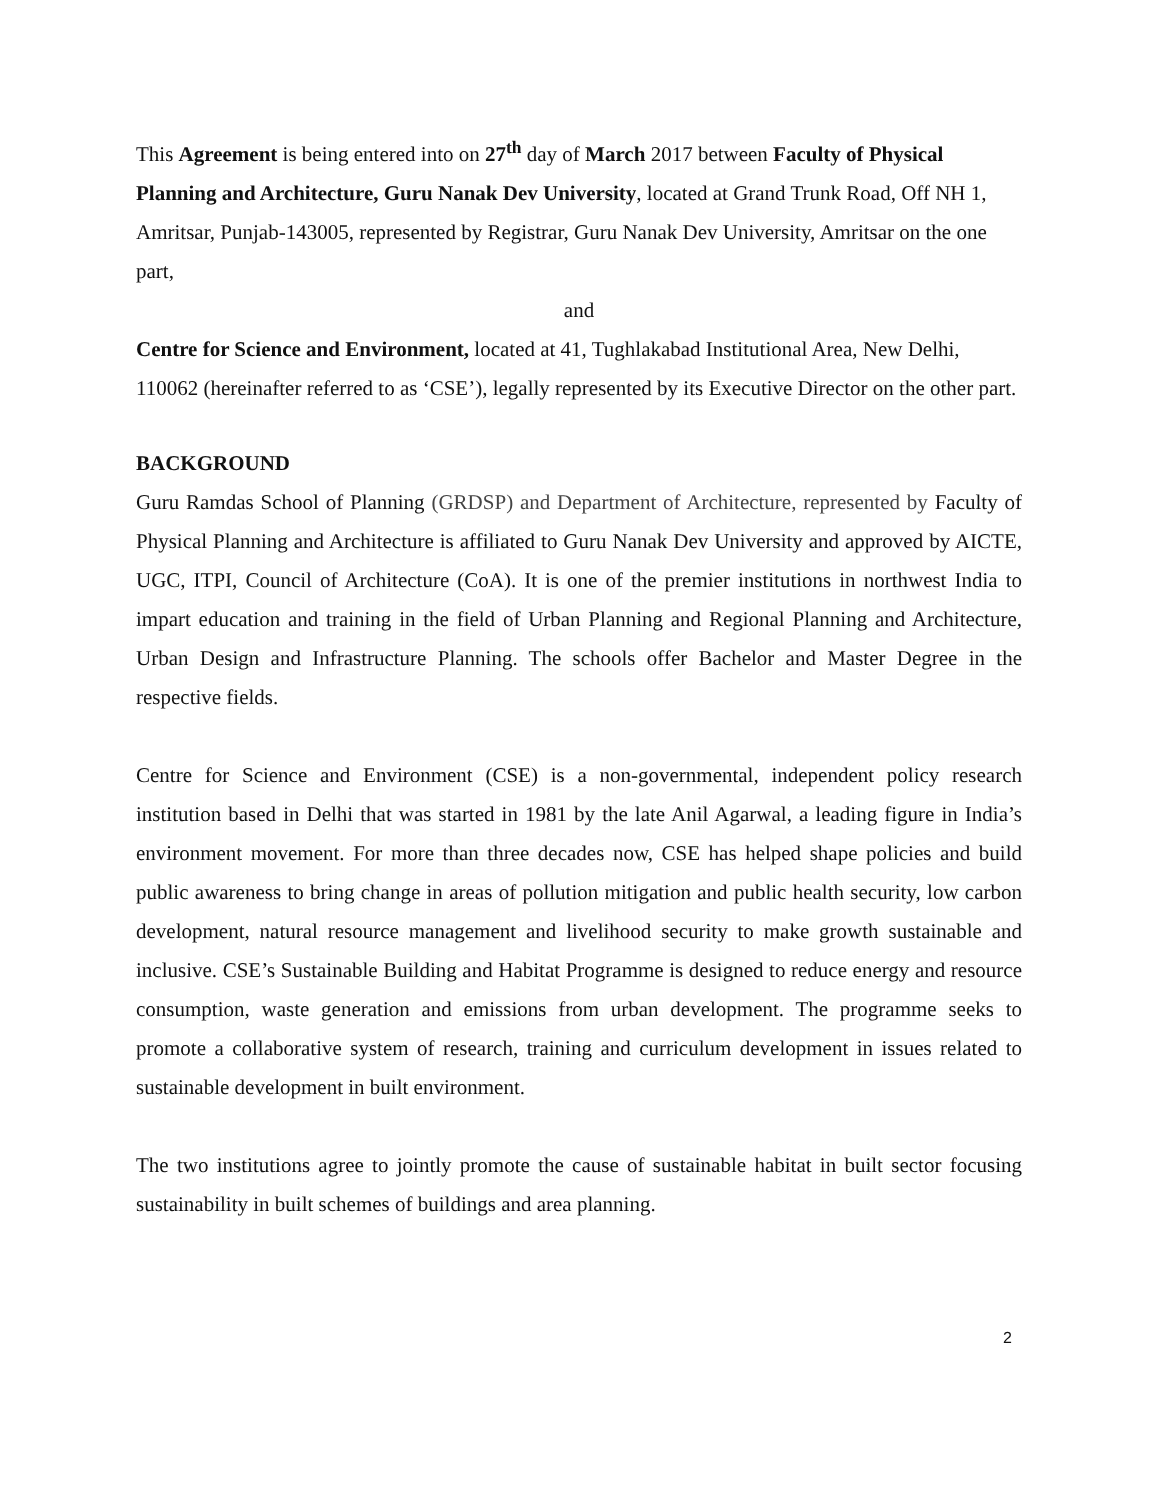This Agreement is being entered into on 27<sup>th</sup> day of March 2017 between Faculty of Physical Planning and Architecture, Guru Nanak Dev University, located at Grand Trunk Road, Off NH 1, Amritsar, Punjab-143005, represented by Registrar, Guru Nanak Dev University, Amritsar on the one part,
and
Centre for Science and Environment, located at 41, Tughlakabad Institutional Area, New Delhi, 110062 (hereinafter referred to as ‘CSE’), legally represented by its Executive Director on the other part.
BACKGROUND
Guru Ramdas School of Planning (GRDSP) and Department of Architecture, represented by Faculty of Physical Planning and Architecture is affiliated to Guru Nanak Dev University and approved by AICTE, UGC, ITPI, Council of Architecture (CoA). It is one of the premier institutions in northwest India to impart education and training in the field of Urban Planning and Regional Planning and Architecture, Urban Design and Infrastructure Planning. The schools offer Bachelor and Master Degree in the respective fields.
Centre for Science and Environment (CSE) is a non-governmental, independent policy research institution based in Delhi that was started in 1981 by the late Anil Agarwal, a leading figure in India’s environment movement. For more than three decades now, CSE has helped shape policies and build public awareness to bring change in areas of pollution mitigation and public health security, low carbon development, natural resource management and livelihood security to make growth sustainable and inclusive. CSE’s Sustainable Building and Habitat Programme is designed to reduce energy and resource consumption, waste generation and emissions from urban development. The programme seeks to promote a collaborative system of research, training and curriculum development in issues related to sustainable development in built environment.
The two institutions agree to jointly promote the cause of sustainable habitat in built sector focusing sustainability in built schemes of buildings and area planning.
2